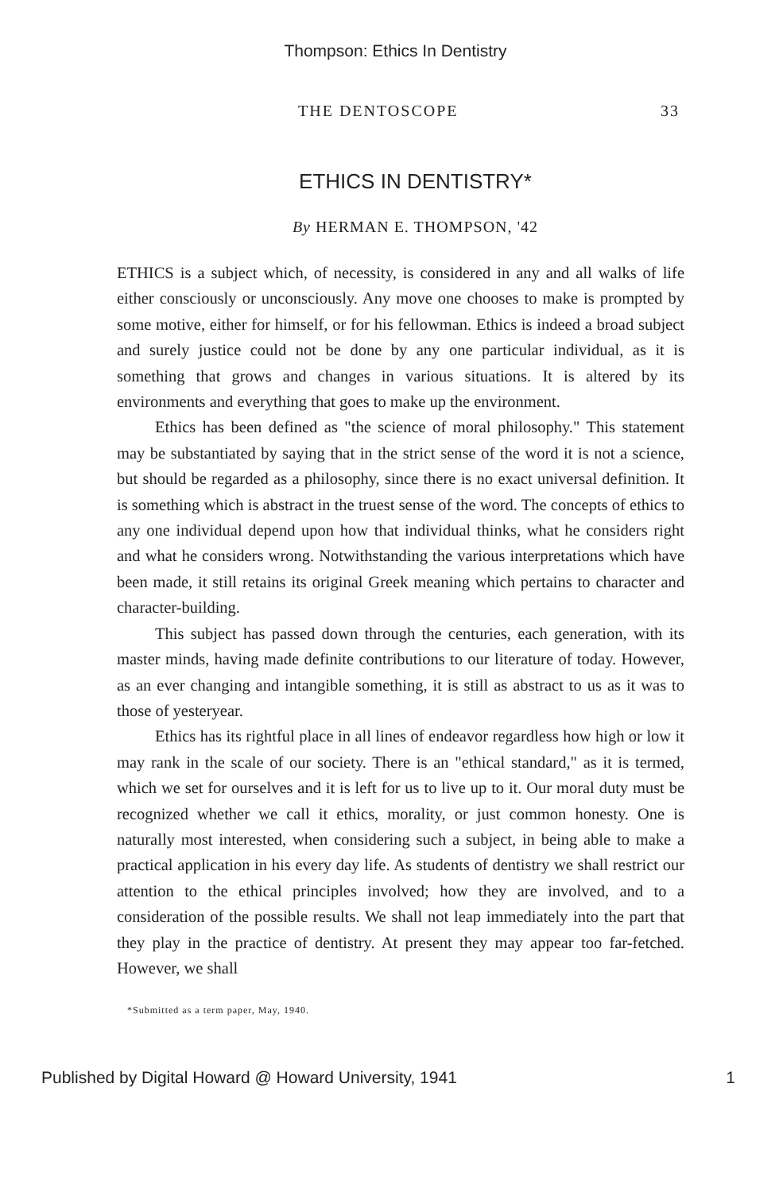Thompson: Ethics In Dentistry
THE DENTOSCOPE 33
ETHICS IN DENTISTRY*
By HERMAN E. THOMPSON, '42
ETHICS is a subject which, of necessity, is considered in any and all walks of life either consciously or unconsciously. Any move one chooses to make is prompted by some motive, either for himself, or for his fellowman. Ethics is indeed a broad subject and surely justice could not be done by any one particular individual, as it is something that grows and changes in various situations. It is altered by its environments and everything that goes to make up the environment.
Ethics has been defined as "the science of moral philosophy." This statement may be substantiated by saying that in the strict sense of the word it is not a science, but should be regarded as a philosophy, since there is no exact universal definition. It is something which is abstract in the truest sense of the word. The concepts of ethics to any one individual depend upon how that individual thinks, what he considers right and what he considers wrong. Notwithstanding the various interpretations which have been made, it still retains its original Greek meaning which pertains to character and character-building.
This subject has passed down through the centuries, each generation, with its master minds, having made definite contributions to our literature of today. However, as an ever changing and intangible something, it is still as abstract to us as it was to those of yesteryear.
Ethics has its rightful place in all lines of endeavor regardless how high or low it may rank in the scale of our society. There is an "ethical standard," as it is termed, which we set for ourselves and it is left for us to live up to it. Our moral duty must be recognized whether we call it ethics, morality, or just common honesty. One is naturally most interested, when considering such a subject, in being able to make a practical application in his every day life. As students of dentistry we shall restrict our attention to the ethical principles involved; how they are involved, and to a consideration of the possible results. We shall not leap immediately into the part that they play in the practice of dentistry. At present they may appear too far-fetched. However, we shall
*Submitted as a term paper, May, 1940.
Published by Digital Howard @ Howard University, 1941 1